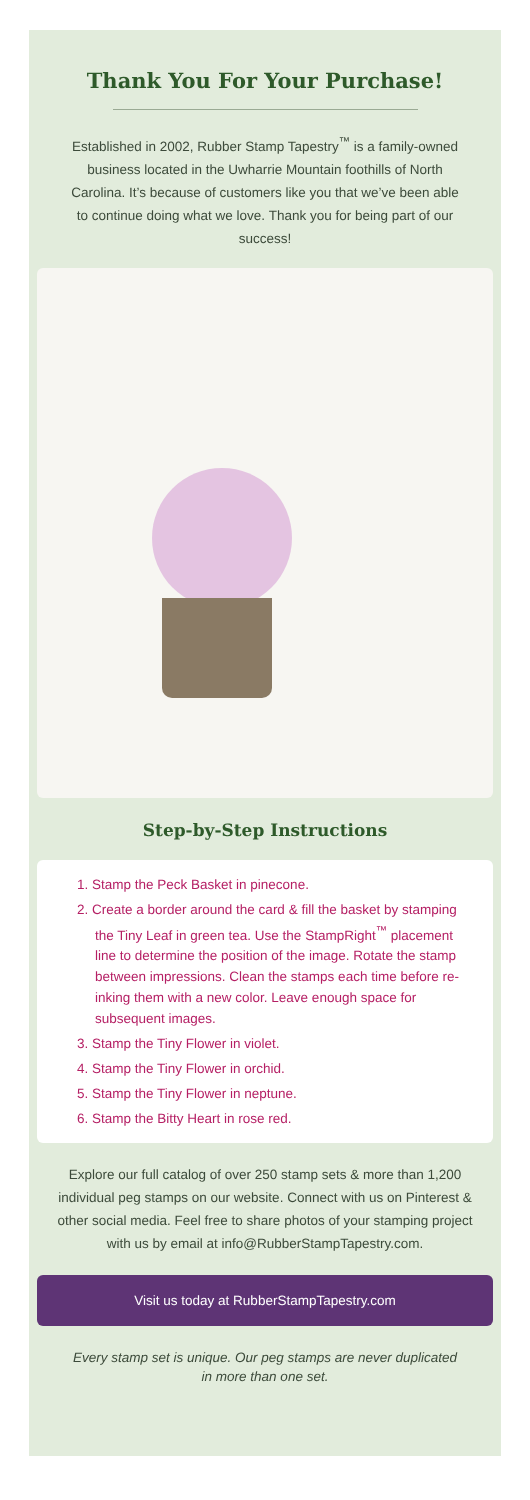Thank You For Your Purchase!
Established in 2002, Rubber Stamp Tapestry<sup>™</sup> is a family-owned business located in the Uwharrie Mountain foothills of North Carolina. It’s because of customers like you that we’ve been able to continue doing what we love. Thank you for being part of our success!
Step-by-Step Instructions
1. Stamp the Peck Basket in pinecone.
2. Create a border around the card & fill the basket by stamping the Tiny Leaf in green tea. Use the StampRight<sup>™</sup> placement line to determine the position of the image. Rotate the stamp between impressions. Clean the stamps each time before re-inking them with a new color. Leave enough space for subsequent images.
3. Stamp the Tiny Flower in violet.
4. Stamp the Tiny Flower in orchid.
5. Stamp the Tiny Flower in neptune.
6. Stamp the Bitty Heart in rose red.
Explore our full catalog of over 250 stamp sets & more than 1,200 individual peg stamps on our website. Connect with us on Pinterest & other social media. Feel free to share photos of your stamping project with us by email at info@RubberStampTapestry.com.
Visit us today at RubberStampTapestry.com
Every stamp set is unique. Our peg stamps are never duplicated in more than one set.